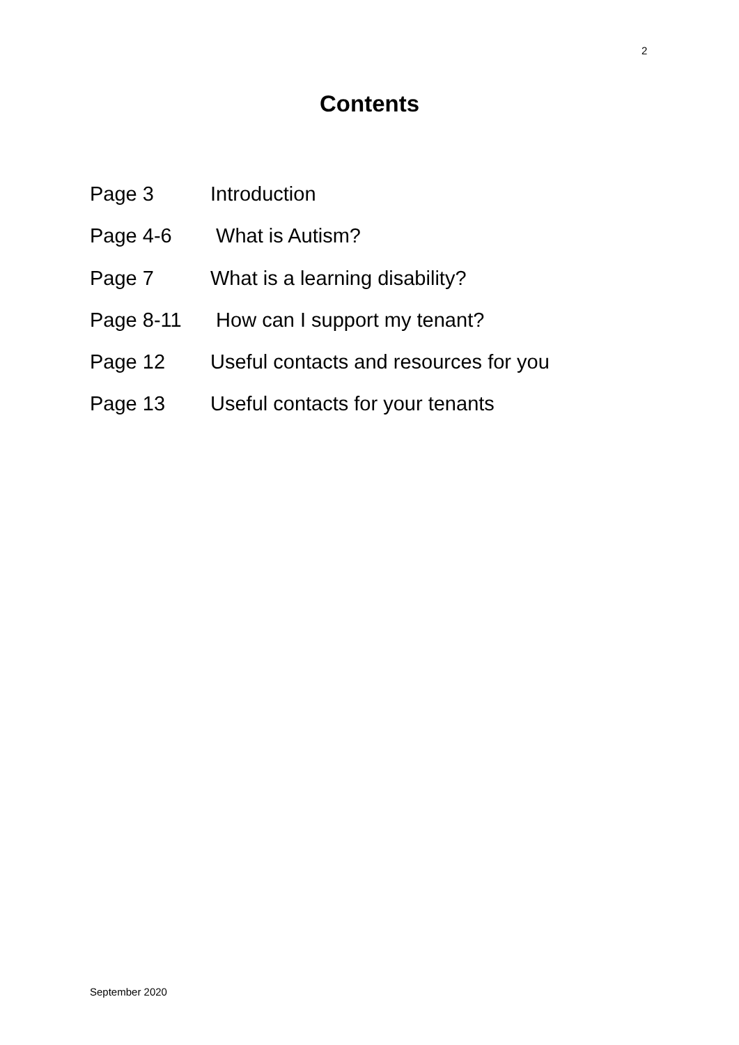2
Contents
Page 3 Introduction
Page 4-6 What is Autism?
Page 7 What is a learning disability?
Page 8-11 How can I support my tenant?
Page 12 Useful contacts and resources for you
Page 13 Useful contacts for your tenants
September 2020